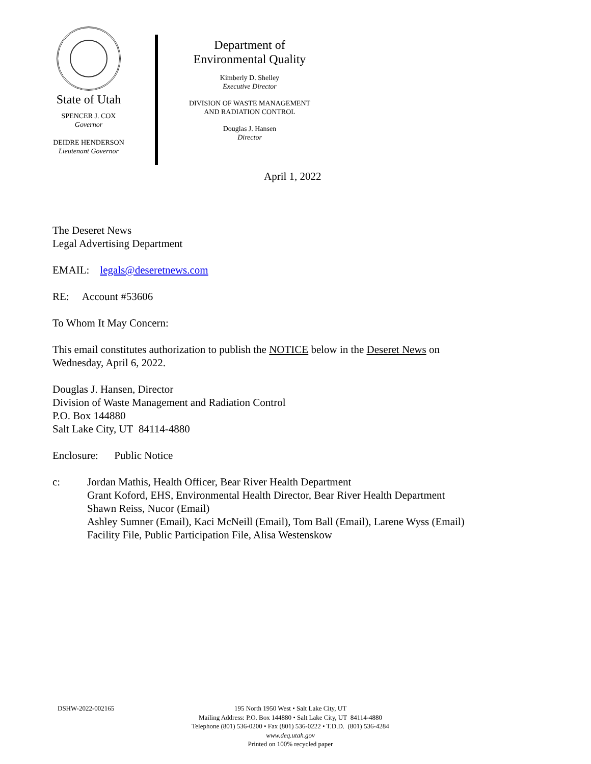State of Utah
SPENCER J. COX
Governor
DEIDRE HENDERSON
Lieutenant Governor
Department of
Environmental Quality
Kimberly D. Shelley
Executive Director
DIVISION OF WASTE MANAGEMENT
AND RADIATION CONTROL
Douglas J. Hansen
Director
April 1, 2022
The Deseret News
Legal Advertising Department
EMAIL: legals@deseretnews.com
RE: Account #53606
To Whom It May Concern:
This email constitutes authorization to publish the NOTICE below in the Deseret News on
Wednesday, April 6, 2022.
Douglas J. Hansen, Director
Division of Waste Management and Radiation Control
P.O. Box 144880
Salt Lake City, UT 84114-4880
Enclosure: Public Notice
c: Jordan Mathis, Health Officer, Bear River Health Department
Grant Koford, EHS, Environmental Health Director, Bear River Health Department
Shawn Reiss, Nucor (Email)
Ashley Sumner (Email), Kaci McNeill (Email), Tom Ball (Email), Larene Wyss (Email)
Facility File, Public Participation File, Alisa Westenskow
DSHW-2022-002165
195 North 1950 West • Salt Lake City, UT
Mailing Address: P.O. Box 144880 • Salt Lake City, UT 84114-4880
Telephone (801) 536-0200 • Fax (801) 536-0222 • T.D.D. (801) 536-4284
www.deq.utah.gov
Printed on 100% recycled paper